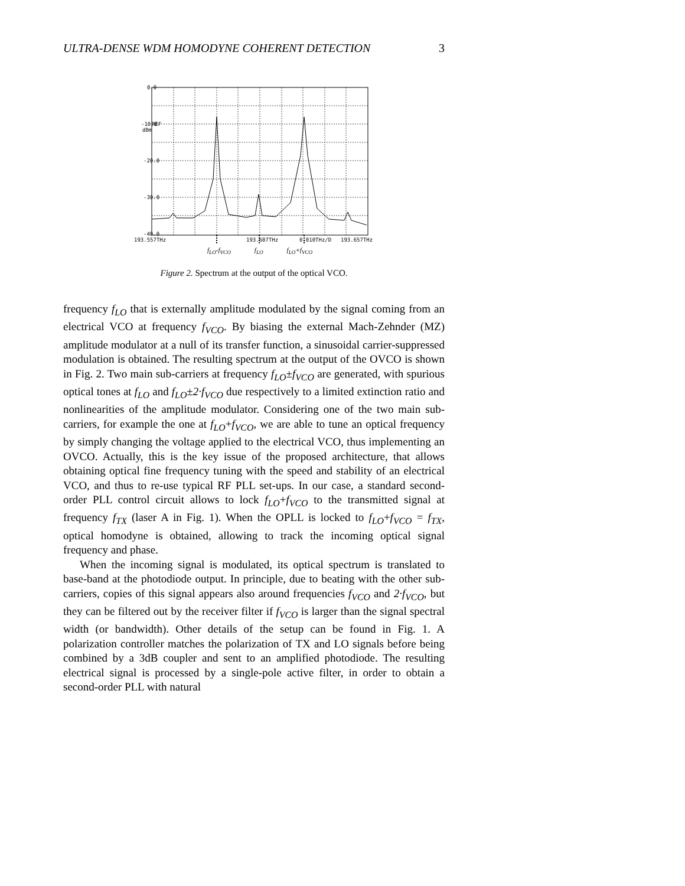ULTRA-DENSE WDM HOMODYNE COHERENT DETECTION 3
0.0
-10.0
REF
dBm
-20.0
-30.0
-40.0
193.557THz
193.607THz
0.010THz/D
193.657THz
f<sub>LO</sub>-f<sub>VCO</sub> f<sub>LO</sub> f<sub>LO</sub>+f<sub>VCO</sub>
Figure 2. Spectrum at the output of the optical VCO.
frequency f<sub>LO</sub> that is externally amplitude modulated by the signal coming from an electrical VCO at frequency f<sub>VCO</sub>. By biasing the external Mach-Zehnder (MZ) amplitude modulator at a null of its transfer function, a sinusoidal carrier-suppressed modulation is obtained. The resulting spectrum at the output of the OVCO is shown in Fig. 2. Two main sub-carriers at frequency f<sub>LO</sub>±f<sub>VCO</sub> are generated, with spurious optical tones at f<sub>LO</sub> and f<sub>LO</sub>±2·f<sub>VCO</sub> due respectively to a limited extinction ratio and nonlinearities of the amplitude modulator. Considering one of the two main sub-carriers, for example the one at f<sub>LO</sub>+f<sub>VCO</sub>, we are able to tune an optical frequency by simply changing the voltage applied to the electrical VCO, thus implementing an OVCO. Actually, this is the key issue of the proposed architecture, that allows obtaining optical fine frequency tuning with the speed and stability of an electrical VCO, and thus to re-use typical RF PLL set-ups. In our case, a standard second-order PLL control circuit allows to lock f<sub>LO</sub>+f<sub>VCO</sub> to the transmitted signal at frequency f<sub>TX</sub> (laser A in Fig. 1). When the OPLL is locked to f<sub>LO</sub>+f<sub>VCO</sub> = f<sub>TX</sub>, optical homodyne is obtained, allowing to track the incoming optical signal frequency and phase.
When the incoming signal is modulated, its optical spectrum is translated to base-band at the photodiode output. In principle, due to beating with the other sub-carriers, copies of this signal appears also around frequencies f<sub>VCO</sub> and 2·f<sub>VCO</sub>, but they can be filtered out by the receiver filter if f<sub>VCO</sub> is larger than the signal spectral width (or bandwidth). Other details of the setup can be found in Fig. 1. A polarization controller matches the polarization of TX and LO signals before being combined by a 3dB coupler and sent to an amplified photodiode. The resulting electrical signal is processed by a single-pole active filter, in order to obtain a second-order PLL with natural